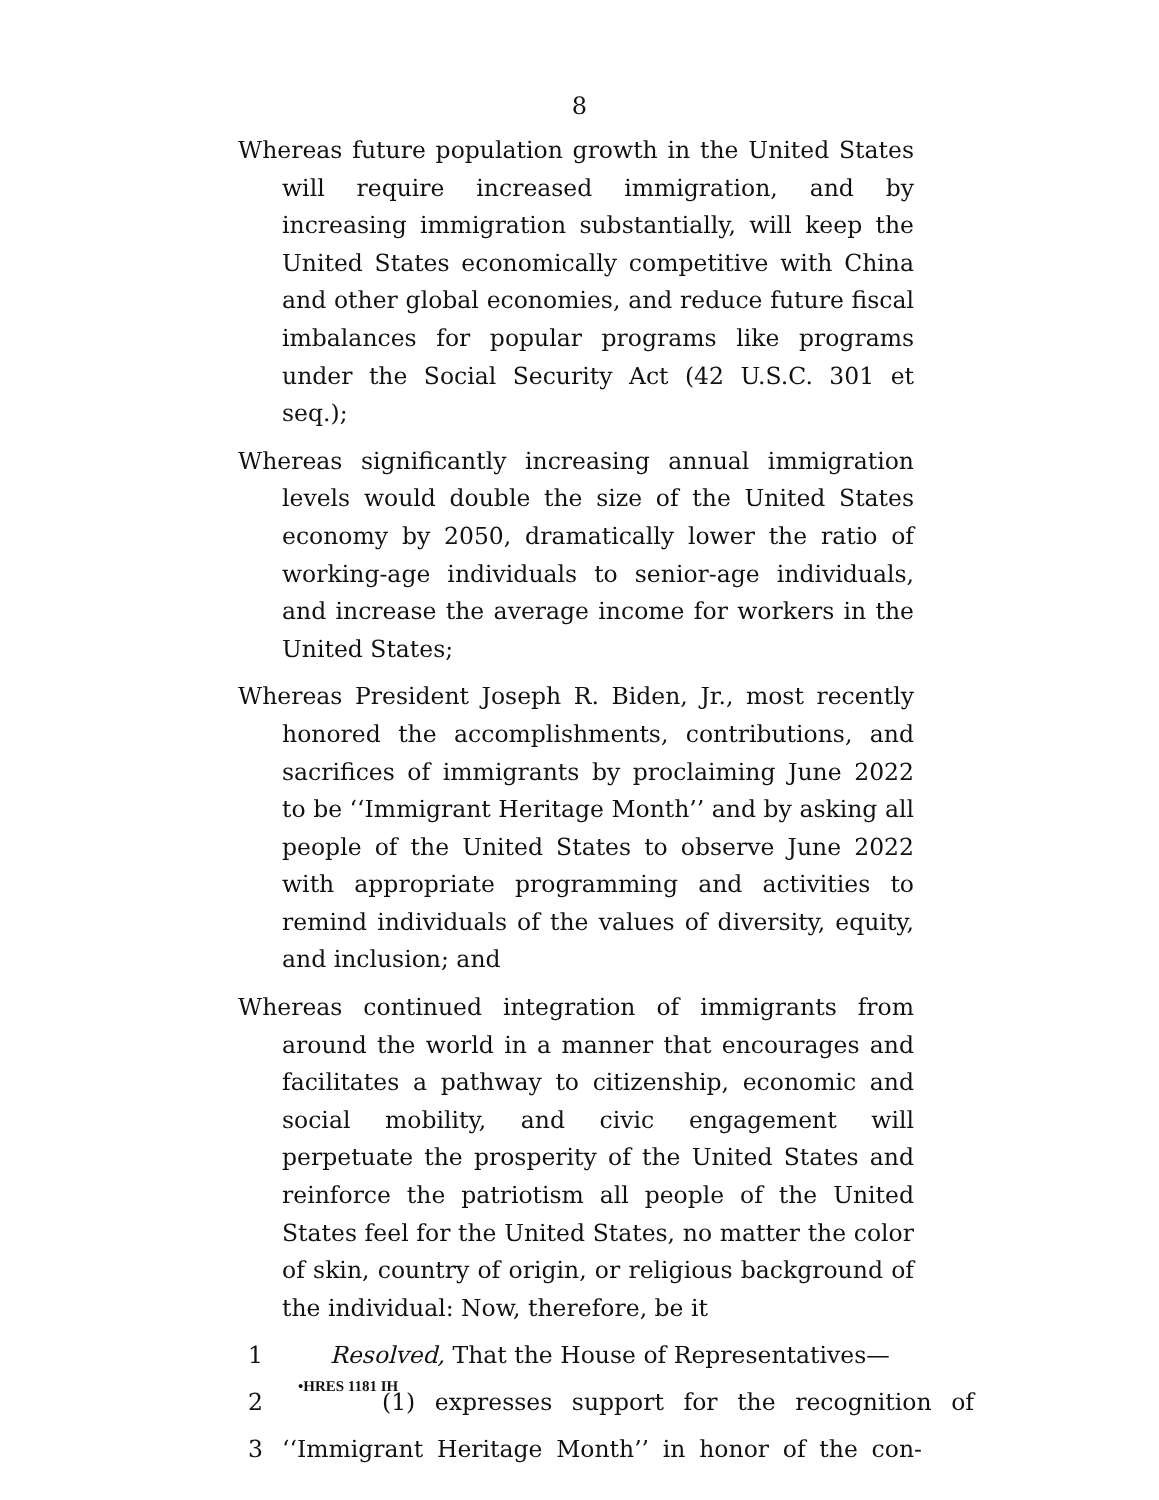8
Whereas future population growth in the United States will require increased immigration, and by increasing immigration substantially, will keep the United States economically competitive with China and other global economies, and reduce future fiscal imbalances for popular programs like programs under the Social Security Act (42 U.S.C. 301 et seq.);
Whereas significantly increasing annual immigration levels would double the size of the United States economy by 2050, dramatically lower the ratio of working-age individuals to senior-age individuals, and increase the average income for workers in the United States;
Whereas President Joseph R. Biden, Jr., most recently honored the accomplishments, contributions, and sacrifices of immigrants by proclaiming June 2022 to be ‘‘Immigrant Heritage Month’’ and by asking all people of the United States to observe June 2022 with appropriate programming and activities to remind individuals of the values of diversity, equity, and inclusion; and
Whereas continued integration of immigrants from around the world in a manner that encourages and facilitates a pathway to citizenship, economic and social mobility, and civic engagement will perpetuate the prosperity of the United States and reinforce the patriotism all people of the United States feel for the United States, no matter the color of skin, country of origin, or religious background of the individual: Now, therefore, be it
1 Resolved, That the House of Representatives—
2 (1) expresses support for the recognition of
3 ‘‘Immigrant Heritage Month’’ in honor of the con-
•HRES 1181 IH